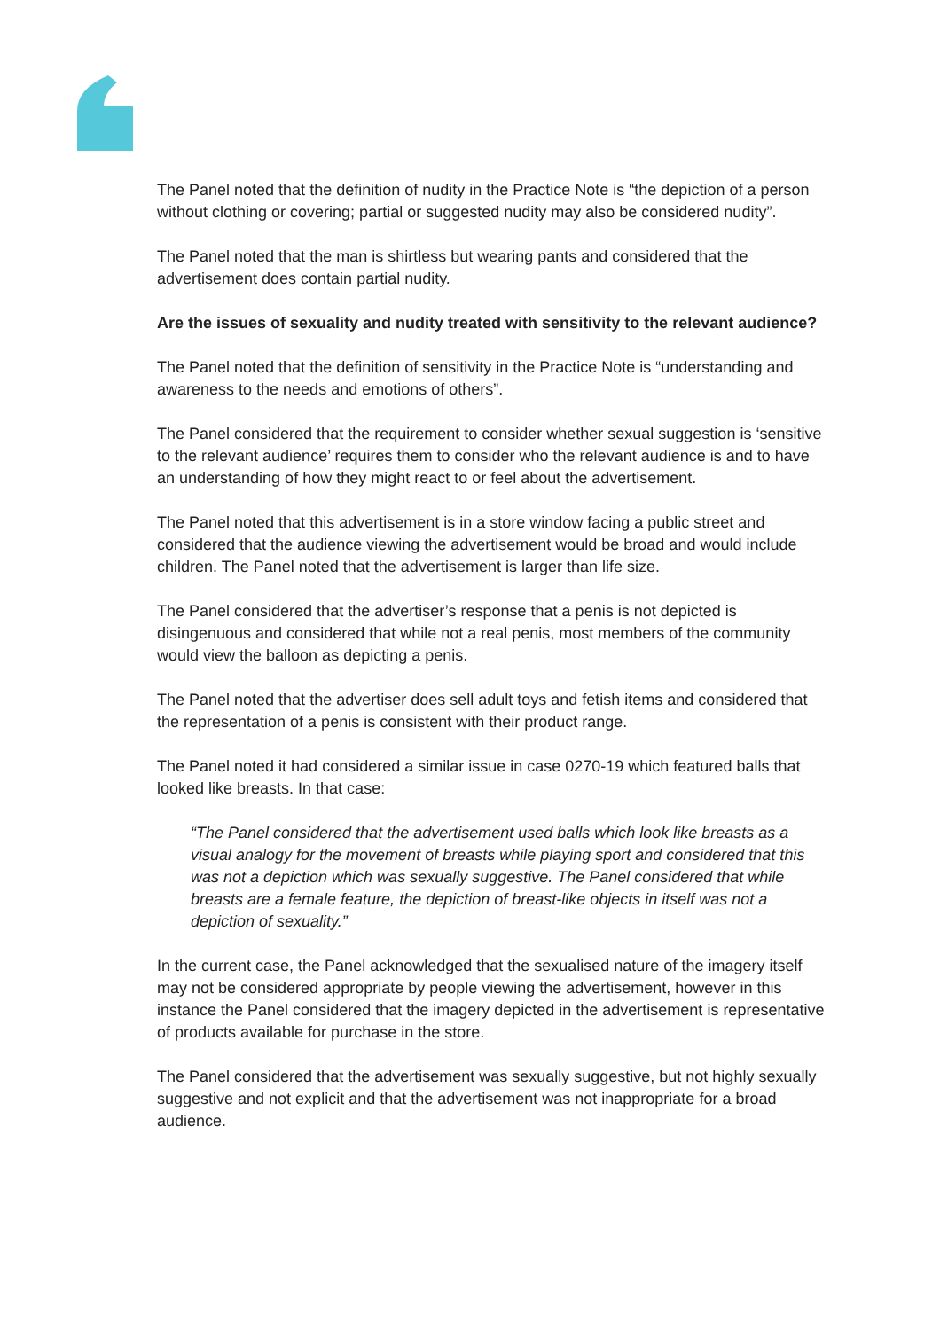The Panel noted that the definition of nudity in the Practice Note is “the depiction of a person without clothing or covering; partial or suggested nudity may also be considered nudity”.
The Panel noted that the man is shirtless but wearing pants and considered that the advertisement does contain partial nudity.
Are the issues of sexuality and nudity treated with sensitivity to the relevant audience?
The Panel noted that the definition of sensitivity in the Practice Note is “understanding and awareness to the needs and emotions of others”.
The Panel considered that the requirement to consider whether sexual suggestion is ‘sensitive to the relevant audience’ requires them to consider who the relevant audience is and to have an understanding of how they might react to or feel about the advertisement.
The Panel noted that this advertisement is in a store window facing a public street and considered that the audience viewing the advertisement would be broad and would include children. The Panel noted that the advertisement is larger than life size.
The Panel considered that the advertiser’s response that a penis is not depicted is disingenuous and considered that while not a real penis, most members of the community would view the balloon as depicting a penis.
The Panel noted that the advertiser does sell adult toys and fetish items and considered that the representation of a penis is consistent with their product range.
The Panel noted it had considered a similar issue in case 0270-19 which featured balls that looked like breasts. In that case:
“The Panel considered that the advertisement used balls which look like breasts as a visual analogy for the movement of breasts while playing sport and considered that this was not a depiction which was sexually suggestive. The Panel considered that while breasts are a female feature, the depiction of breast-like objects in itself was not a depiction of sexuality.”
In the current case, the Panel acknowledged that the sexualised nature of the imagery itself may not be considered appropriate by people viewing the advertisement, however in this instance the Panel considered that the imagery depicted in the advertisement is representative of products available for purchase in the store.
The Panel considered that the advertisement was sexually suggestive, but not highly sexually suggestive and not explicit and that the advertisement was not inappropriate for a broad audience.